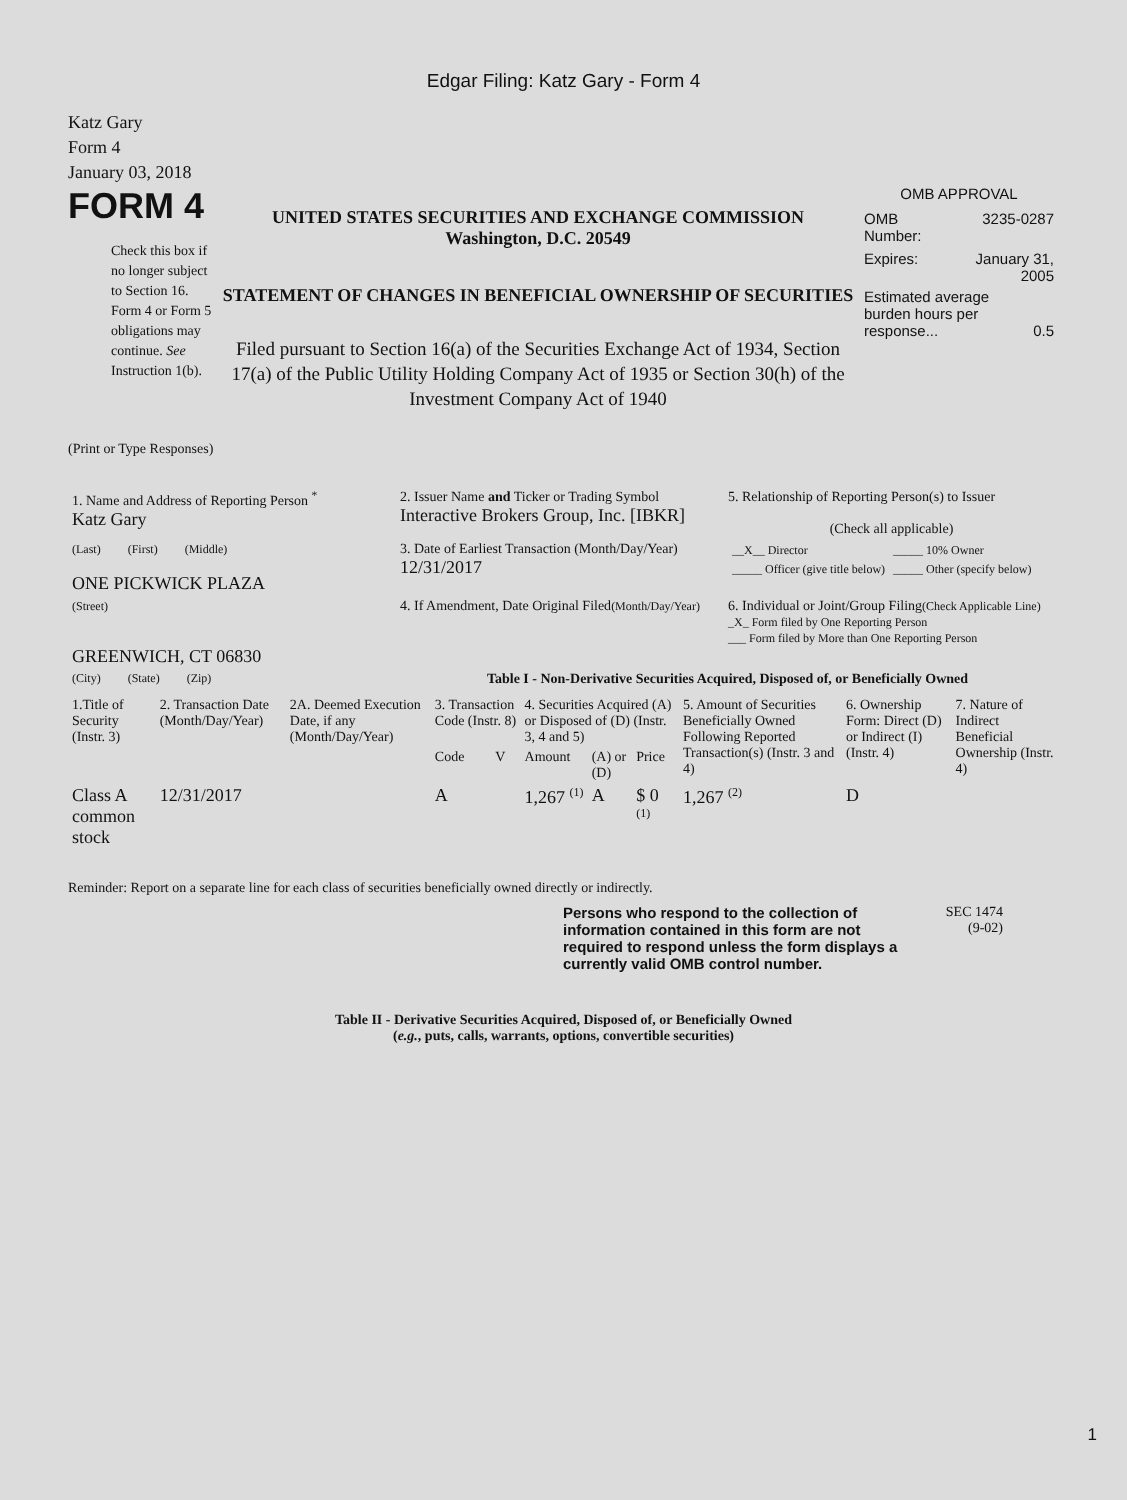Edgar Filing: Katz Gary - Form 4
Katz Gary
Form 4
January 03, 2018
FORM 4
Check this box if no longer subject to Section 16. Form 4 or Form 5 obligations may continue. See Instruction 1(b).
UNITED STATES SECURITIES AND EXCHANGE COMMISSION
Washington, D.C. 20549
STATEMENT OF CHANGES IN BENEFICIAL OWNERSHIP OF SECURITIES
Filed pursuant to Section 16(a) of the Securities Exchange Act of 1934, Section 17(a) of the Public Utility Holding Company Act of 1935 or Section 30(h) of the Investment Company Act of 1940
OMB APPROVAL
OMB
Number: 3235-0287
Expires: January 31,
2005
Estimated average burden hours per response... 0.5
(Print or Type Responses)
| 1. Name and Address of Reporting Person <sup>*</sup> Katz Gary | 2. Issuer Name and Ticker or Trading Symbol Interactive Brokers Group, Inc. [IBKR] | 5. Relationship of Reporting Person(s) to Issuer (Check all applicable) |
| (Last) (First) (Middle) ONE PICKWICK PLAZA | 3. Date of Earliest Transaction (Month/Day/Year) 12/31/2017 | / __X__ Director / _____ 10% Owner / / _____ Officer (give title below) / _____ Other (specify below) / |
| (Street) GREENWICH, CT 06830 | 4. If Amendment, Date Original Filed (Month/Day/Year) | 6. Individual or Joint/Group Filing (Check Applicable Line) _X_ Form filed by One Reporting Person ___ Form filed by More than One Reporting Person |
| (City) (State) (Zip) | Table I - Non-Derivative Securities Acquired, Disposed of, or Beneficially Owned | |
| 1.Title of Security (Instr. 3) | 2. Transaction Date (Month/Day/Year) | 2A. Deemed Execution Date, if any (Month/Day/Year) | 3. Transaction Code (Instr. 8) | | 4. Securities Acquired (A) or Disposed of (D) (Instr. 3, 4 and 5) | | | 5. Amount of Securities Beneficially Owned Following Reported Transaction(s) (Instr. 3 and 4) | 6. Ownership Form: Direct (D) or Indirect (I) (Instr. 4) | 7. Nature of Indirect Beneficial Ownership (Instr. 4) |
| --- | --- | --- | --- | --- | --- | --- | --- | --- | --- | --- |
| | | | Code | V | Amount | (A) or (D) | Price | | | |
| Class A common stock | 12/31/2017 | | A | | 1,267 <sup>(1)</sup> | A | $ 0 <sup>(1)</sup> | 1,267 <sup>(2)</sup> | D | |
Reminder: Report on a separate line for each class of securities beneficially owned directly or indirectly.
Persons who respond to the collection of information contained in this form are not required to respond unless the form displays a currently valid OMB control number.
SEC 1474
(9-02)
Table II - Derivative Securities Acquired, Disposed of, or Beneficially Owned
(e.g., puts, calls, warrants, options, convertible securities)
1